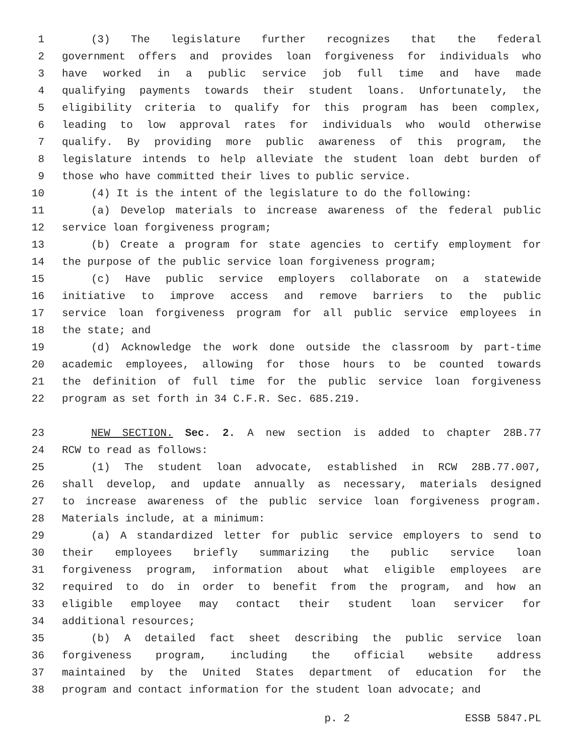1 (3) The legislature further recognizes that the federal
2 government offers and provides loan forgiveness for individuals who
3 have worked in a public service job full time and have made
4 qualifying payments towards their student loans. Unfortunately, the
5 eligibility criteria to qualify for this program has been complex,
6 leading to low approval rates for individuals who would otherwise
7 qualify. By providing more public awareness of this program, the
8 legislature intends to help alleviate the student loan debt burden of
9 those who have committed their lives to public service.
10 (4) It is the intent of the legislature to do the following:
11 (a) Develop materials to increase awareness of the federal public
12 service loan forgiveness program;
13 (b) Create a program for state agencies to certify employment for
14 the purpose of the public service loan forgiveness program;
15 (c) Have public service employers collaborate on a statewide
16 initiative to improve access and remove barriers to the public
17 service loan forgiveness program for all public service employees in
18 the state; and
19 (d) Acknowledge the work done outside the classroom by part-time
20 academic employees, allowing for those hours to be counted towards
21 the definition of full time for the public service loan forgiveness
22 program as set forth in 34 C.F.R. Sec. 685.219.
23 NEW SECTION. Sec. 2. A new section is added to chapter 28B.77
24 RCW to read as follows:
25 (1) The student loan advocate, established in RCW 28B.77.007,
26 shall develop, and update annually as necessary, materials designed
27 to increase awareness of the public service loan forgiveness program.
28 Materials include, at a minimum:
29 (a) A standardized letter for public service employers to send to
30 their employees briefly summarizing the public service loan
31 forgiveness program, information about what eligible employees are
32 required to do in order to benefit from the program, and how an
33 eligible employee may contact their student loan servicer for
34 additional resources;
35 (b) A detailed fact sheet describing the public service loan
36 forgiveness program, including the official website address
37 maintained by the United States department of education for the
38 program and contact information for the student loan advocate; and
p. 2 ESSB 5847.PL